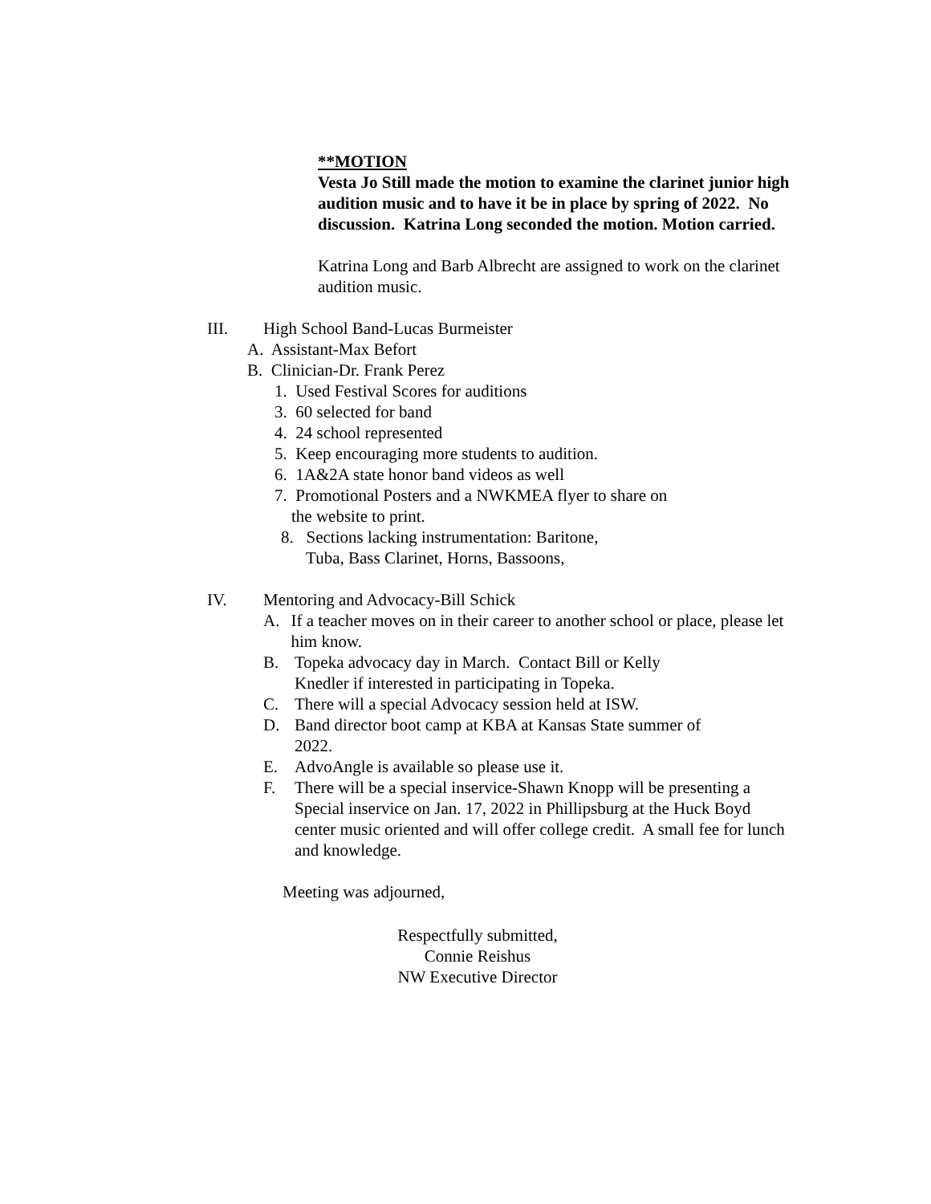**MOTION
Vesta Jo Still made the motion to examine the clarinet junior high audition music and to have it be in place by spring of 2022. No discussion. Katrina Long seconded the motion. Motion carried.
Katrina Long and Barb Albrecht are assigned to work on the clarinet audition music.
III. High School Band-Lucas Burmeister
A. Assistant-Max Befort
B. Clinician-Dr. Frank Perez
1. Used Festival Scores for auditions
3. 60 selected for band
4. 24 school represented
5. Keep encouraging more students to audition.
6. 1A&2A state honor band videos as well
7. Promotional Posters and a NWKMEA flyer to share on
the website to print.
8. Sections lacking instrumentation: Baritone,
Tuba, Bass Clarinet, Horns, Bassoons,
IV. Mentoring and Advocacy-Bill Schick
A. If a teacher moves on in their career to another school or place, please let him know.
B. Topeka advocacy day in March. Contact Bill or Kelly Knedler if interested in participating in Topeka.
C. There will a special Advocacy session held at ISW.
D. Band director boot camp at KBA at Kansas State summer of 2022.
E. AdvoAngle is available so please use it.
F. There will be a special inservice-Shawn Knopp will be presenting a Special inservice on Jan. 17, 2022 in Phillipsburg at the Huck Boyd center music oriented and will offer college credit. A small fee for lunch and knowledge.
Meeting was adjourned,
Respectfully submitted,
Connie Reishus
NW Executive Director